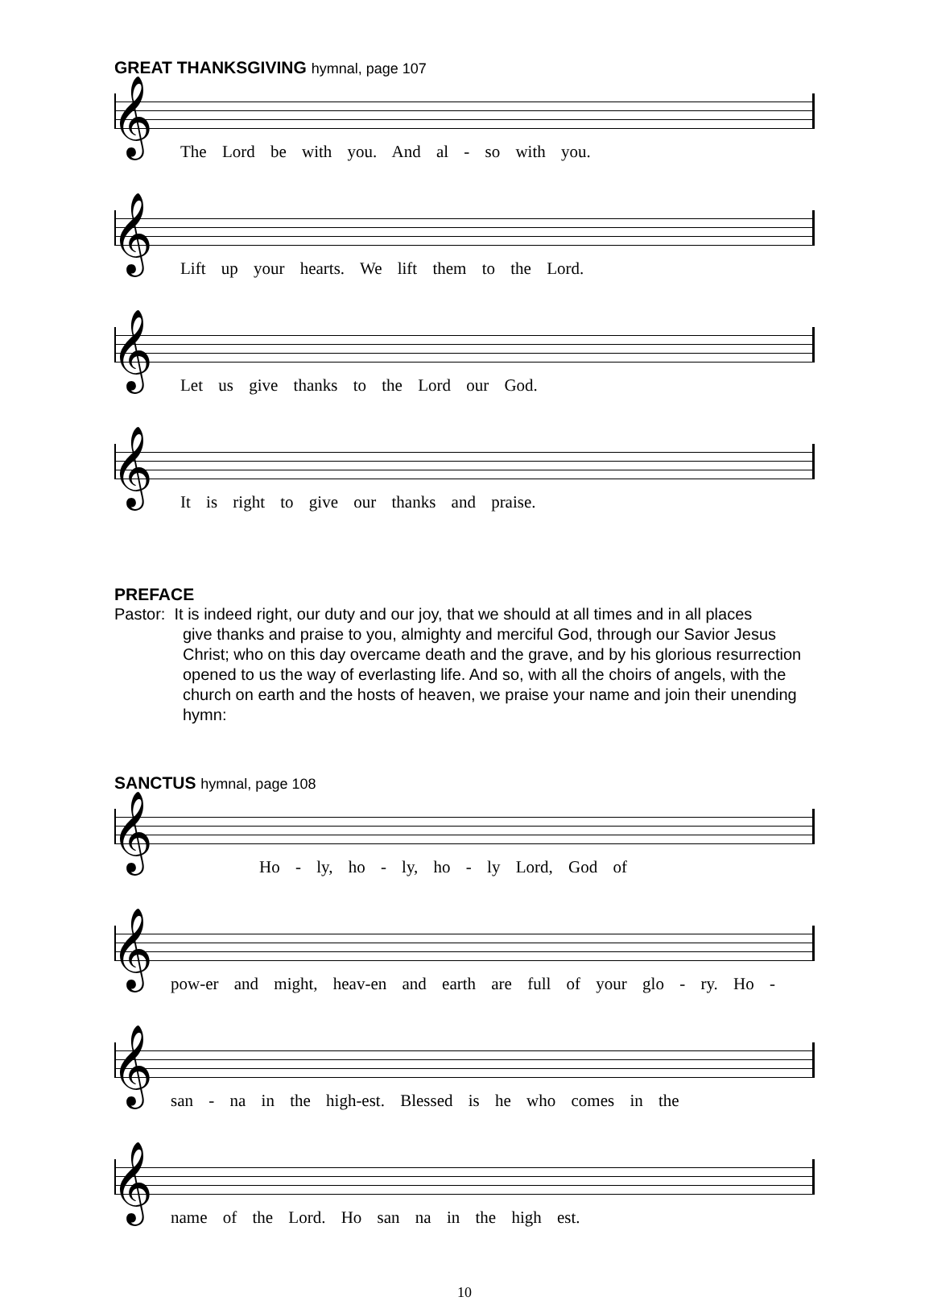GREAT THANKSGIVING hymnal, page 107
𝄞
The Lord be with you. And al - so with you.
𝄞
Lift up your hearts. We lift them to the Lord.
𝄞
Let us give thanks to the Lord our God.
𝄞
It is right to give our thanks and praise.
PREFACE
Pastor: It is indeed right, our duty and our joy, that we should at all times and in all places
give thanks and praise to you, almighty and merciful God, through our Savior Jesus Christ; who on this day overcame death and the grave, and by his glorious resurrection opened to us the way of everlasting life. And so, with all the choirs of angels, with the church on earth and the hosts of heaven, we praise your name and join their unending hymn:
SANCTUS hymnal, page 108
𝄞
Ho - ly, ho - ly, ho - ly Lord, God of
𝄞
pow-er and might, heav-en and earth are full of your glo - ry. Ho -
𝄞
san - na in the high-est. Blessed is he who comes in the
𝄞
name of the Lord. Ho san na in the high est.
10